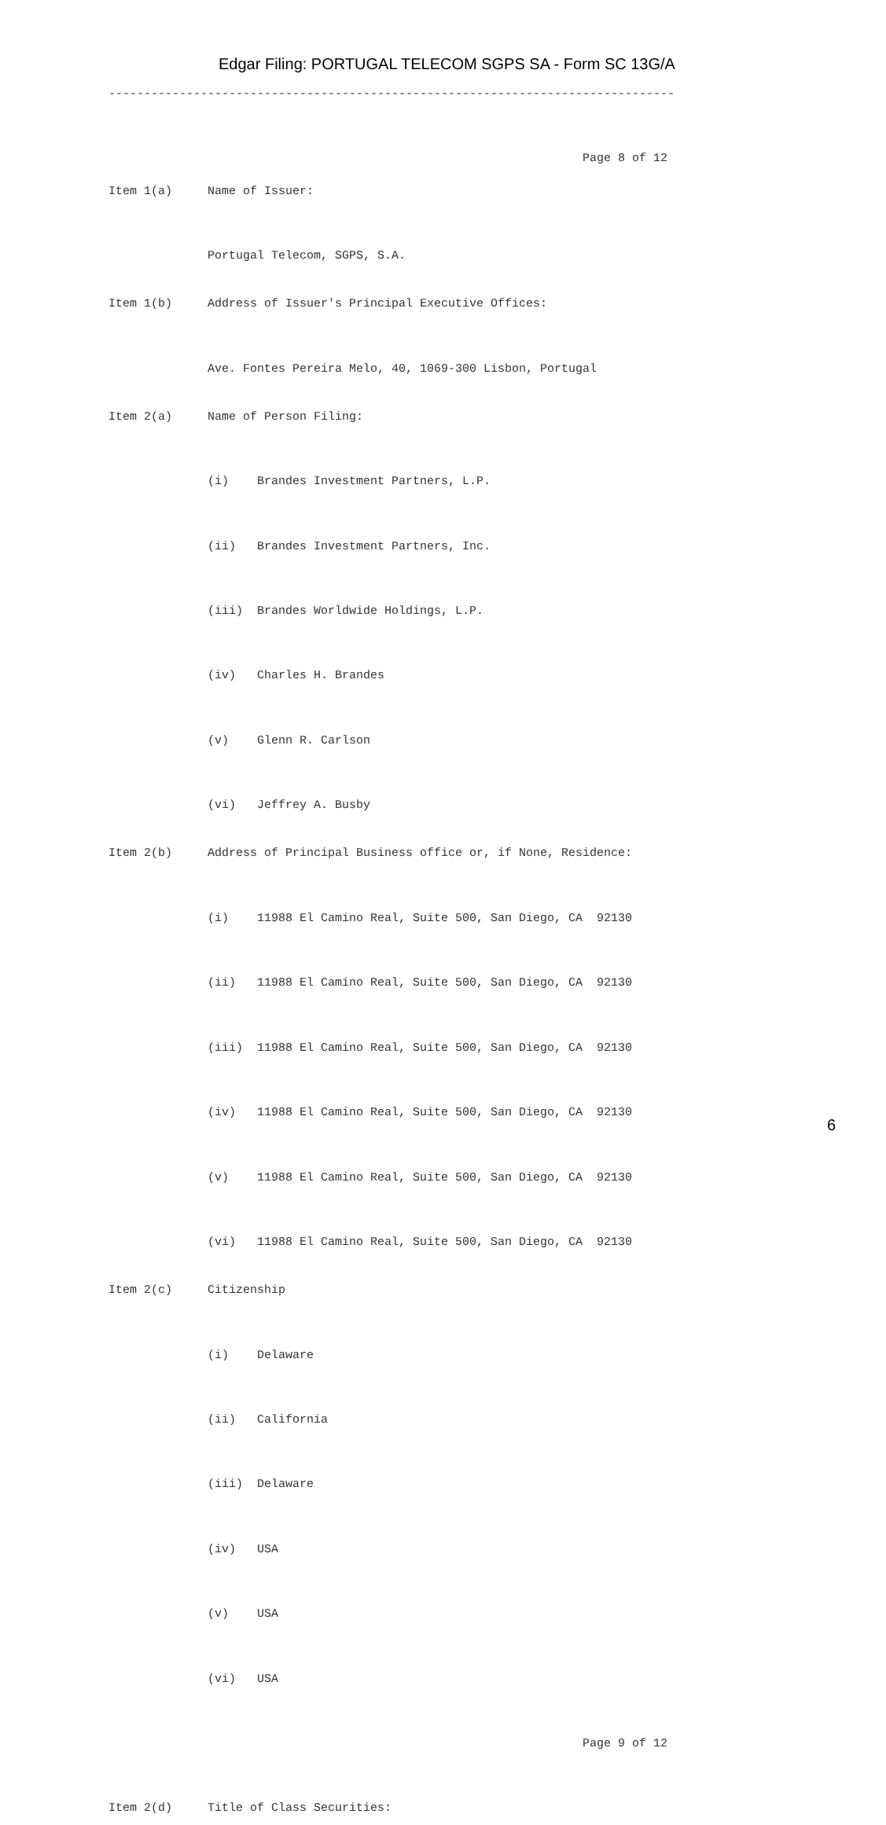Edgar Filing: PORTUGAL TELECOM SGPS SA - Form SC 13G/A
--------------------------------------------------------------------------------

                                                                   Page 8 of 12
Item 1(a)     Name of Issuer:

              Portugal Telecom, SGPS, S.A.
Item 1(b)     Address of Issuer's Principal Executive Offices:

              Ave. Fontes Pereira Melo, 40, 1069-300 Lisbon, Portugal
Item 2(a)     Name of Person Filing:

              (i)    Brandes Investment Partners, L.P.

              (ii)   Brandes Investment Partners, Inc.

              (iii)  Brandes Worldwide Holdings, L.P.

              (iv)   Charles H. Brandes

              (v)    Glenn R. Carlson

              (vi)   Jeffrey A. Busby
Item 2(b)     Address of Principal Business office or, if None, Residence:

              (i)    11988 El Camino Real, Suite 500, San Diego, CA  92130

              (ii)   11988 El Camino Real, Suite 500, San Diego, CA  92130

              (iii)  11988 El Camino Real, Suite 500, San Diego, CA  92130

              (iv)   11988 El Camino Real, Suite 500, San Diego, CA  92130

              (v)    11988 El Camino Real, Suite 500, San Diego, CA  92130

              (vi)   11988 El Camino Real, Suite 500, San Diego, CA  92130
Item 2(c)     Citizenship

              (i)    Delaware

              (ii)   California

              (iii)  Delaware

              (iv)   USA

              (v)    USA

              (vi)   USA

                                                                   Page 9 of 12

Item 2(d)     Title of Class Securities:
6